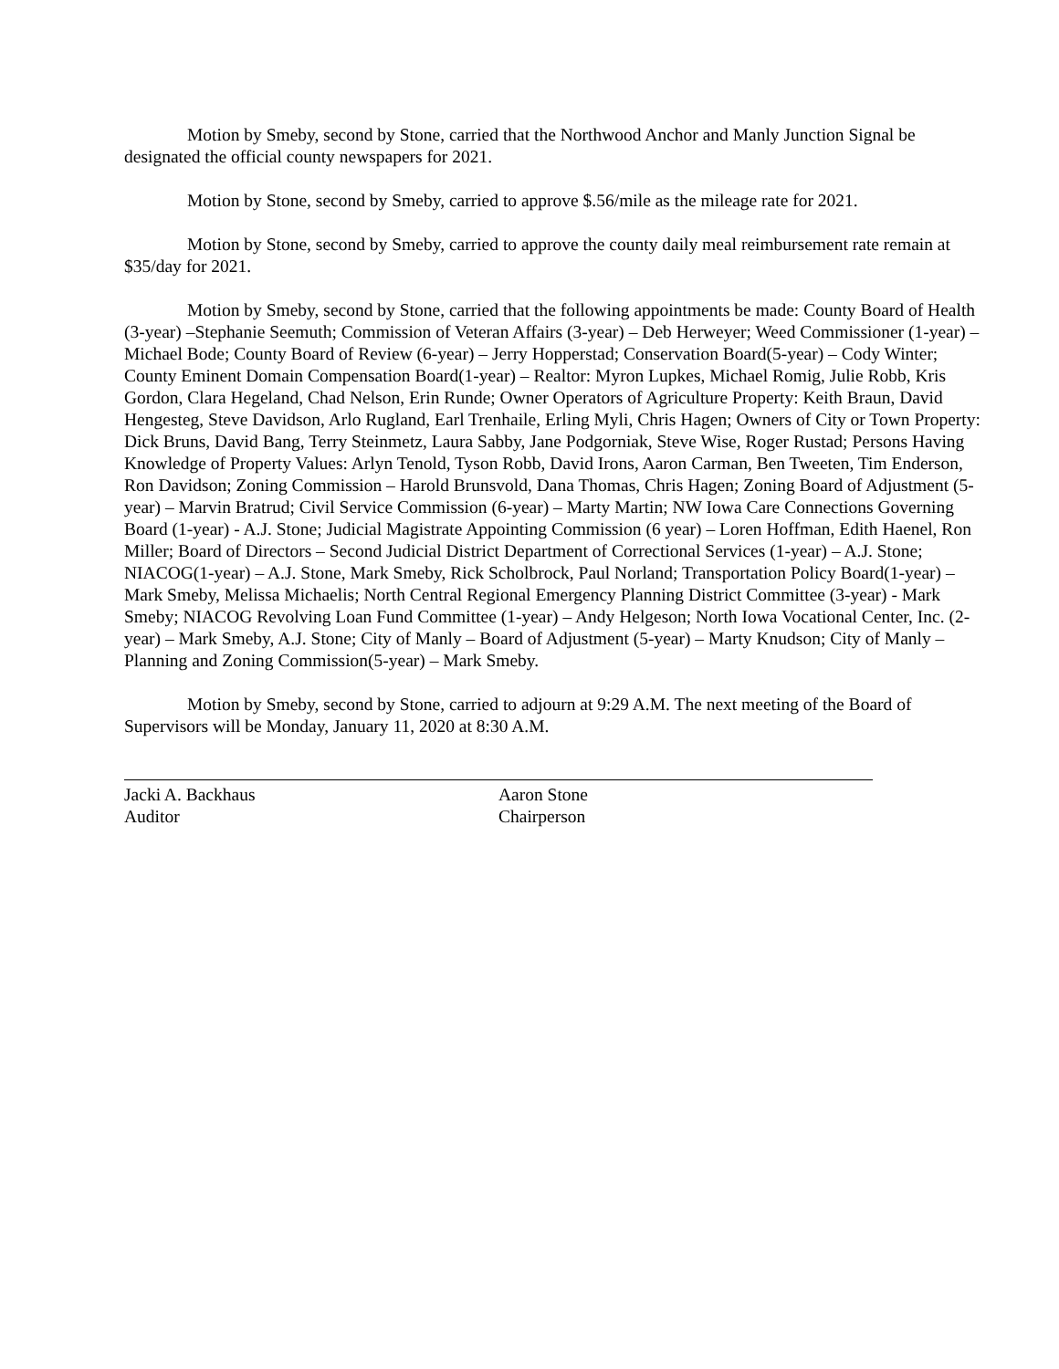Motion by Smeby, second by Stone, carried that the Northwood Anchor and Manly Junction Signal be designated the official county newspapers for 2021.
Motion by Stone, second by Smeby, carried to approve $.56/mile as the mileage rate for 2021.
Motion by Stone, second by Smeby, carried to approve the county daily meal reimbursement rate remain at $35/day for 2021.
Motion by Smeby, second by Stone, carried that the following appointments be made: County Board of Health (3-year) –Stephanie Seemuth; Commission of Veteran Affairs (3-year) – Deb Herweyer; Weed Commissioner (1-year) – Michael Bode; County Board of Review (6-year) – Jerry Hopperstad; Conservation Board(5-year) – Cody Winter; County Eminent Domain Compensation Board(1-year) – Realtor: Myron Lupkes, Michael Romig, Julie Robb, Kris Gordon, Clara Hegeland, Chad Nelson, Erin Runde; Owner Operators of Agriculture Property: Keith Braun, David Hengesteg, Steve Davidson, Arlo Rugland, Earl Trenhaile, Erling Myli, Chris Hagen; Owners of City or Town Property: Dick Bruns, David Bang, Terry Steinmetz, Laura Sabby, Jane Podgorniak, Steve Wise, Roger Rustad; Persons Having Knowledge of Property Values: Arlyn Tenold, Tyson Robb, David Irons, Aaron Carman, Ben Tweeten, Tim Enderson, Ron Davidson; Zoning Commission – Harold Brunsvold, Dana Thomas, Chris Hagen; Zoning Board of Adjustment (5-year) – Marvin Bratrud; Civil Service Commission (6-year) – Marty Martin; NW Iowa Care Connections Governing Board (1-year) - A.J. Stone; Judicial Magistrate Appointing Commission (6 year) – Loren Hoffman, Edith Haenel, Ron Miller; Board of Directors – Second Judicial District Department of Correctional Services (1-year) – A.J. Stone; NIACOG(1-year) – A.J. Stone, Mark Smeby, Rick Scholbrock, Paul Norland; Transportation Policy Board(1-year) – Mark Smeby, Melissa Michaelis; North Central Regional Emergency Planning District Committee (3-year) - Mark Smeby; NIACOG Revolving Loan Fund Committee (1-year) – Andy Helgeson; North Iowa Vocational Center, Inc. (2-year) – Mark Smeby, A.J. Stone; City of Manly – Board of Adjustment (5-year) – Marty Knudson; City of Manly – Planning and Zoning Commission(5-year) – Mark Smeby.
Motion by Smeby, second by Stone, carried to adjourn at 9:29 A.M. The next meeting of the Board of Supervisors will be Monday, January 11, 2020 at 8:30 A.M.
Jacki A. Backhaus
Auditor
Aaron Stone
Chairperson